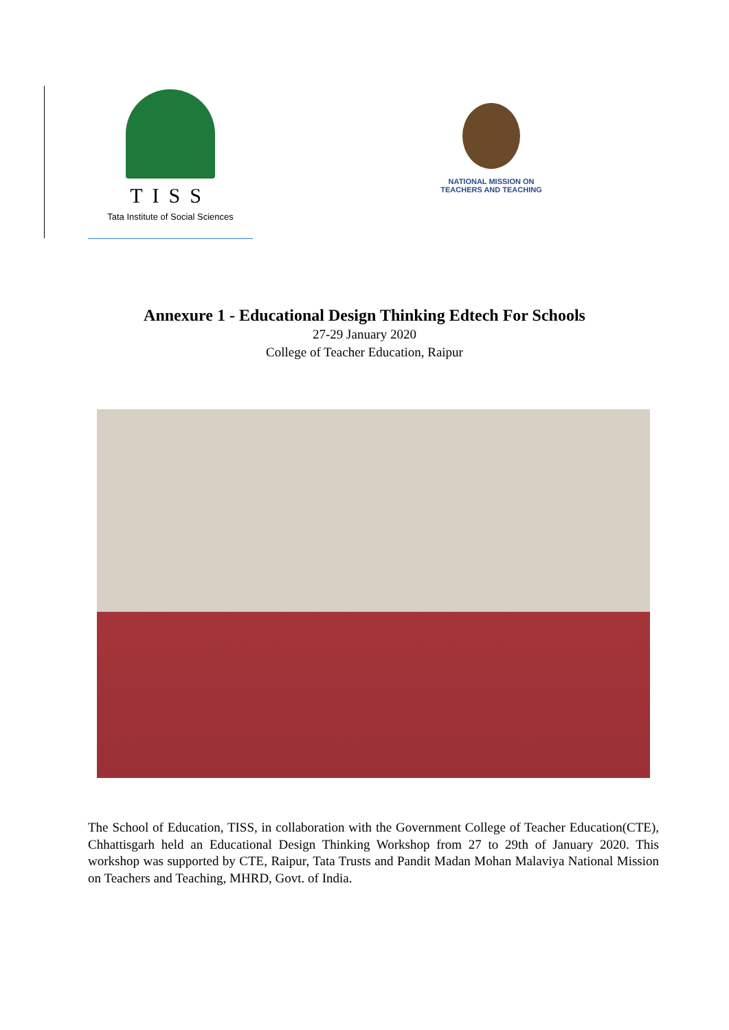TISS
Tata Institute of Social Sciences
NATIONAL MISSION ON
TEACHERS AND TEACHING
Annexure 1 - Educational Design Thinking Edtech For Schools
27-29 January 2020
College of Teacher Education, Raipur
The School of Education, TISS, in collaboration with the Government College of Teacher Education(CTE), Chhattisgarh held an Educational Design Thinking Workshop from 27 to 29th of January 2020. This workshop was supported by CTE, Raipur, Tata Trusts and Pandit Madan Mohan Malaviya National Mission on Teachers and Teaching, MHRD, Govt. of India.